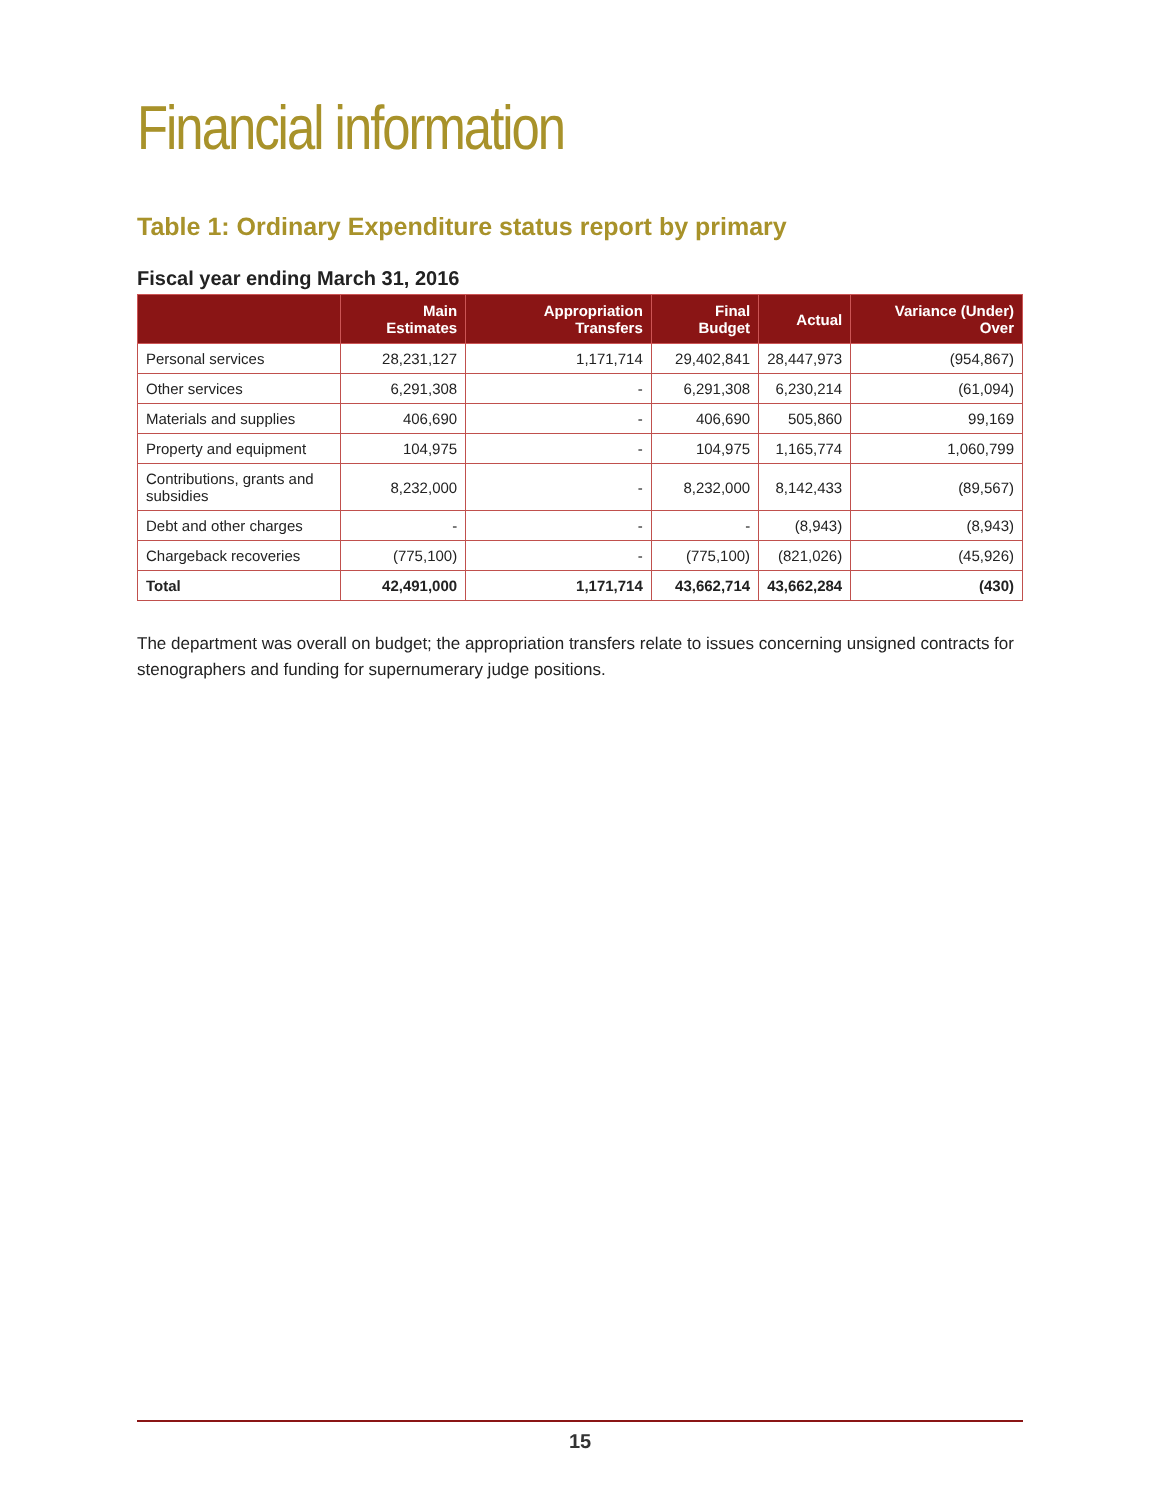Financial information
Table 1: Ordinary Expenditure status report by primary
Fiscal year ending March 31, 2016
| | Main Estimates | Appropriation Transfers | Final Budget | Actual | Variance (Under) Over |
| --- | --- | --- | --- | --- | --- |
| Personal services | 28,231,127 | 1,171,714 | 29,402,841 | 28,447,973 | (954,867) |
| Other services | 6,291,308 | - | 6,291,308 | 6,230,214 | (61,094) |
| Materials and supplies | 406,690 | - | 406,690 | 505,860 | 99,169 |
| Property and equipment | 104,975 | - | 104,975 | 1,165,774 | 1,060,799 |
| Contributions, grants and subsidies | 8,232,000 | - | 8,232,000 | 8,142,433 | (89,567) |
| Debt and other charges | - | - | - | (8,943) | (8,943) |
| Chargeback recoveries | (775,100) | - | (775,100) | (821,026) | (45,926) |
| Total | 42,491,000 | 1,171,714 | 43,662,714 | 43,662,284 | (430) |
The department was overall on budget; the appropriation transfers relate to issues concerning unsigned contracts for stenographers and funding for supernumerary judge positions.
15